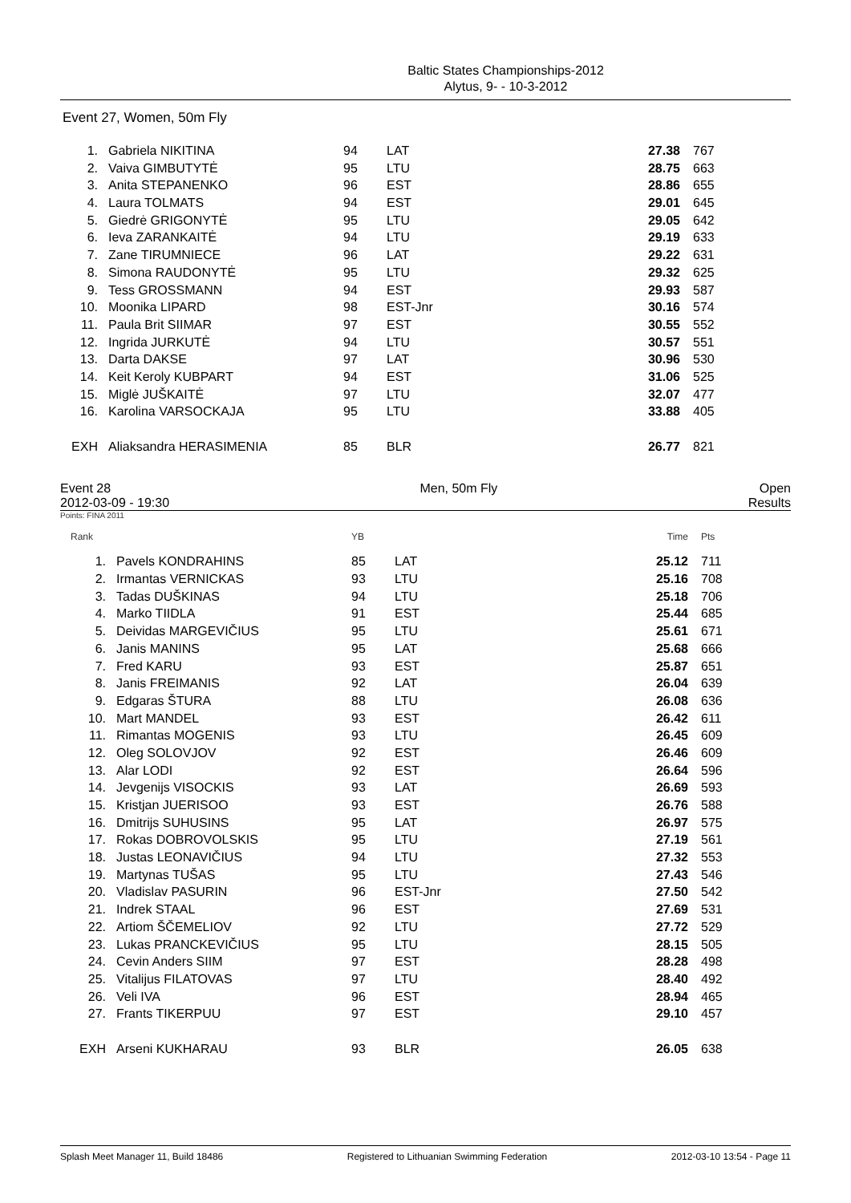Baltic States Championships-2012
Alytus, 9- - 10-3-2012
Event 27, Women, 50m Fly
| 1. | Gabriela NIKITINA | 94 | LAT | 27.38 | 767 |
| 2. | Vaiva GIMBUTYTĖ | 95 | LTU | 28.75 | 663 |
| 3. | Anita STEPANENKO | 96 | EST | 28.86 | 655 |
| 4. | Laura TOLMATS | 94 | EST | 29.01 | 645 |
| 5. | Giedrė GRIGONYTĖ | 95 | LTU | 29.05 | 642 |
| 6. | Ieva ZARANKAITĖ | 94 | LTU | 29.19 | 633 |
| 7. | Zane TIRUMNIECE | 96 | LAT | 29.22 | 631 |
| 8. | Simona RAUDONYTĖ | 95 | LTU | 29.32 | 625 |
| 9. | Tess GROSSMANN | 94 | EST | 29.93 | 587 |
| 10. | Moonika LIPARD | 98 | EST-Jnr | 30.16 | 574 |
| 11. | Paula Brit SIIMAR | 97 | EST | 30.55 | 552 |
| 12. | Ingrida JURKUTĖ | 94 | LTU | 30.57 | 551 |
| 13. | Darta DAKSE | 97 | LAT | 30.96 | 530 |
| 14. | Keit Keroly KUBPART | 94 | EST | 31.06 | 525 |
| 15. | Miglė JUŠKAITĖ | 97 | LTU | 32.07 | 477 |
| 16. | Karolina VARSOCKAJA | 95 | LTU | 33.88 | 405 |
| EXH | Aliaksandra HERASIMENIA | 85 | BLR | 26.77 | 821 |
Event 28
2012-03-09 - 19:30 Men, 50m Fly Open
Results
Points: FINA 2011
| Rank | | YB | | Time | Pts |
| 1. | Pavels KONDRAHINS | 85 | LAT | 25.12 | 711 |
| 2. | Irmantas VERNICKAS | 93 | LTU | 25.16 | 708 |
| 3. | Tadas DUŠKINAS | 94 | LTU | 25.18 | 706 |
| 4. | Marko TIIDLA | 91 | EST | 25.44 | 685 |
| 5. | Deividas MARGEVIČIUS | 95 | LTU | 25.61 | 671 |
| 6. | Janis MANINS | 95 | LAT | 25.68 | 666 |
| 7. | Fred KARU | 93 | EST | 25.87 | 651 |
| 8. | Janis FREIMANIS | 92 | LAT | 26.04 | 639 |
| 9. | Edgaras ŠTURA | 88 | LTU | 26.08 | 636 |
| 10. | Mart MANDEL | 93 | EST | 26.42 | 611 |
| 11. | Rimantas MOGENIS | 93 | LTU | 26.45 | 609 |
| 12. | Oleg SOLOVJOV | 92 | EST | 26.46 | 609 |
| 13. | Alar LODI | 92 | EST | 26.64 | 596 |
| 14. | Jevgenijs VISOCKIS | 93 | LAT | 26.69 | 593 |
| 15. | Kristjan JUERISOO | 93 | EST | 26.76 | 588 |
| 16. | Dmitrijs SUHUSINS | 95 | LAT | 26.97 | 575 |
| 17. | Rokas DOBROVOLSKIS | 95 | LTU | 27.19 | 561 |
| 18. | Justas LEONAVIČIUS | 94 | LTU | 27.32 | 553 |
| 19. | Martynas TUŠAS | 95 | LTU | 27.43 | 546 |
| 20. | Vladislav PASURIN | 96 | EST-Jnr | 27.50 | 542 |
| 21. | Indrek STAAL | 96 | EST | 27.69 | 531 |
| 22. | Artiom ŠČEMELIOV | 92 | LTU | 27.72 | 529 |
| 23. | Lukas PRANCKEVIČIUS | 95 | LTU | 28.15 | 505 |
| 24. | Cevin Anders SIIM | 97 | EST | 28.28 | 498 |
| 25. | Vitalijus FILATOVAS | 97 | LTU | 28.40 | 492 |
| 26. | Veli IVA | 96 | EST | 28.94 | 465 |
| 27. | Frants TIKERPUU | 97 | EST | 29.10 | 457 |
| EXH | Arseni KUKHARAU | 93 | BLR | 26.05 | 638 |
Splash Meet Manager 11, Build 18486 Registered to Lithuanian Swimming Federation 2012-03-10 13:54 - Page 11